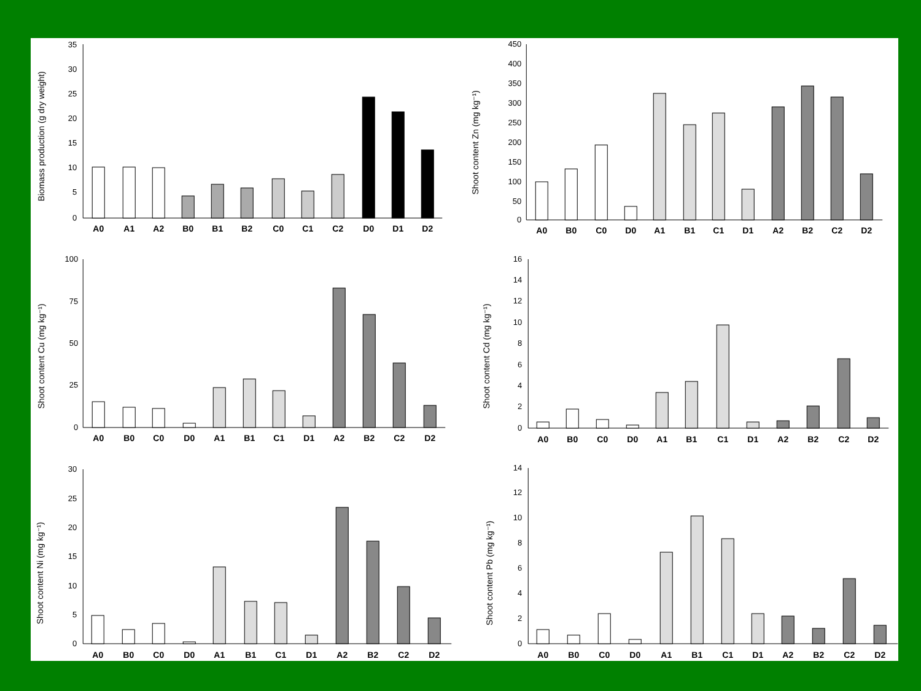Biomass production (g dry weight)
35
30
25
20
15
10
5
0
A0
A1
A2
B0
B1
B2
C0
C1
C2
D0
D1
D2
Shoot content Zn (mg kg⁻¹)
450
400
350
300
250
200
150
100
50
0
A0
B0
C0
D0
A1
B1
C1
D1
A2
B2
C2
D2
Shoot content Cu (mg kg⁻¹)
100
75
50
25
0
A0
B0
C0
D0
A1
B1
C1
D1
A2
B2
C2
D2
Shoot content Cd (mg kg⁻¹)
16
14
12
10
8
6
4
2
0
A0
B0
C0
D0
A1
B1
C1
D1
A2
B2
C2
D2
Shoot content Ni (mg kg⁻¹)
30
25
20
15
10
5
0
A0
B0
C0
D0
A1
B1
C1
D1
A2
B2
C2
D2
Shoot content Pb (mg kg⁻¹)
14
12
10
8
6
4
2
0
A0
B0
C0
D0
A1
B1
C1
D1
A2
B2
C2
D2